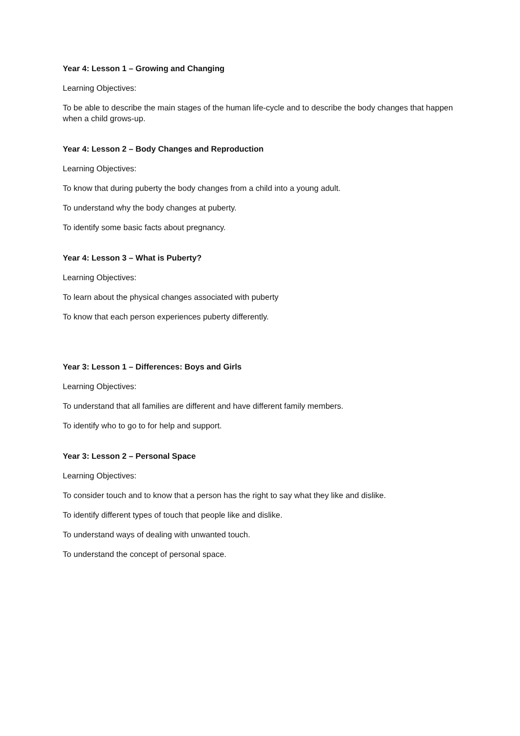Year 4: Lesson 1 – Growing and Changing
Learning Objectives:
To be able to describe the main stages of the human life-cycle and to describe the body changes that happen when a child grows-up.
Year 4: Lesson 2 – Body Changes and Reproduction
Learning Objectives:
To know that during puberty the body changes from a child into a young adult.
To understand why the body changes at puberty.
To identify some basic facts about pregnancy.
Year 4: Lesson 3 – What is Puberty?
Learning Objectives:
To learn about the physical changes associated with puberty
To know that each person experiences puberty differently.
Year 3: Lesson 1 – Differences: Boys and Girls
Learning Objectives:
To understand that all families are different and have different family members.
To identify who to go to for help and support.
Year 3: Lesson 2 – Personal Space
Learning Objectives:
To consider touch and to know that a person has the right to say what they like and dislike.
To identify different types of touch that people like and dislike.
To understand ways of dealing with unwanted touch.
To understand the concept of personal space.